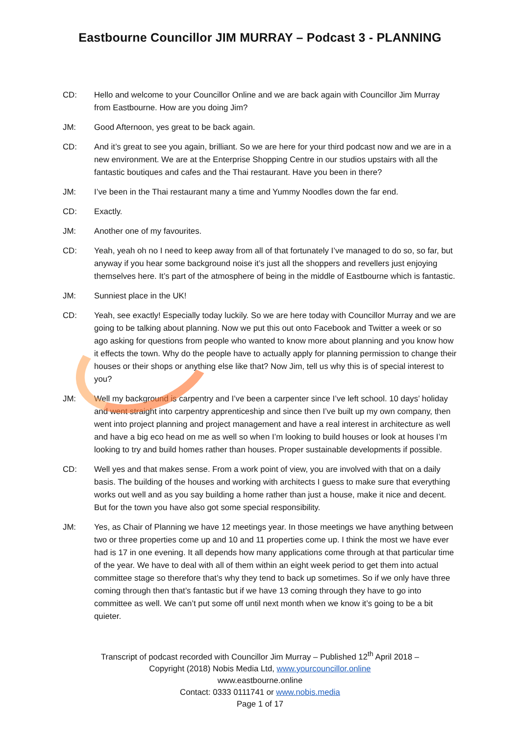Eastbourne Councillor JIM MURRAY – Podcast 3 - PLANNING
CD: Hello and welcome to your Councillor Online and we are back again with Councillor Jim Murray from Eastbourne. How are you doing Jim?
JM: Good Afternoon, yes great to be back again.
CD: And it’s great to see you again, brilliant. So we are here for your third podcast now and we are in a new environment. We are at the Enterprise Shopping Centre in our studios upstairs with all the fantastic boutiques and cafes and the Thai restaurant. Have you been in there?
JM: I’ve been in the Thai restaurant many a time and Yummy Noodles down the far end.
CD: Exactly.
JM: Another one of my favourites.
CD: Yeah, yeah oh no I need to keep away from all of that fortunately I’ve managed to do so, so far, but anyway if you hear some background noise it’s just all the shoppers and revellers just enjoying themselves here. It’s part of the atmosphere of being in the middle of Eastbourne which is fantastic.
JM: Sunniest place in the UK!
CD: Yeah, see exactly! Especially today luckily. So we are here today with Councillor Murray and we are going to be talking about planning. Now we put this out onto Facebook and Twitter a week or so ago asking for questions from people who wanted to know more about planning and you know how it effects the town. Why do the people have to actually apply for planning permission to change their houses or their shops or anything else like that? Now Jim, tell us why this is of special interest to you?
JM: Well my background is carpentry and I’ve been a carpenter since I’ve left school. 10 days’ holiday and went straight into carpentry apprenticeship and since then I’ve built up my own company, then went into project planning and project management and have a real interest in architecture as well and have a big eco head on me as well so when I’m looking to build houses or look at houses I’m looking to try and build homes rather than houses. Proper sustainable developments if possible.
CD: Well yes and that makes sense. From a work point of view, you are involved with that on a daily basis. The building of the houses and working with architects I guess to make sure that everything works out well and as you say building a home rather than just a house, make it nice and decent. But for the town you have also got some special responsibility.
JM: Yes, as Chair of Planning we have 12 meetings year. In those meetings we have anything between two or three properties come up and 10 and 11 properties come up. I think the most we have ever had is 17 in one evening. It all depends how many applications come through at that particular time of the year. We have to deal with all of them within an eight week period to get them into actual committee stage so therefore that’s why they tend to back up sometimes. So if we only have three coming through then that’s fantastic but if we have 13 coming through they have to go into committee as well. We can’t put some off until next month when we know it’s going to be a bit quieter.
Transcript of podcast recorded with Councillor Jim Murray – Published 12<sup>th</sup> April 2018 –
Copyright (2018) Nobis Media Ltd, www.yourcouncillor.online
www.eastbourne.online
Contact: 0333 0111741 or www.nobis.media
Page 1 of 17